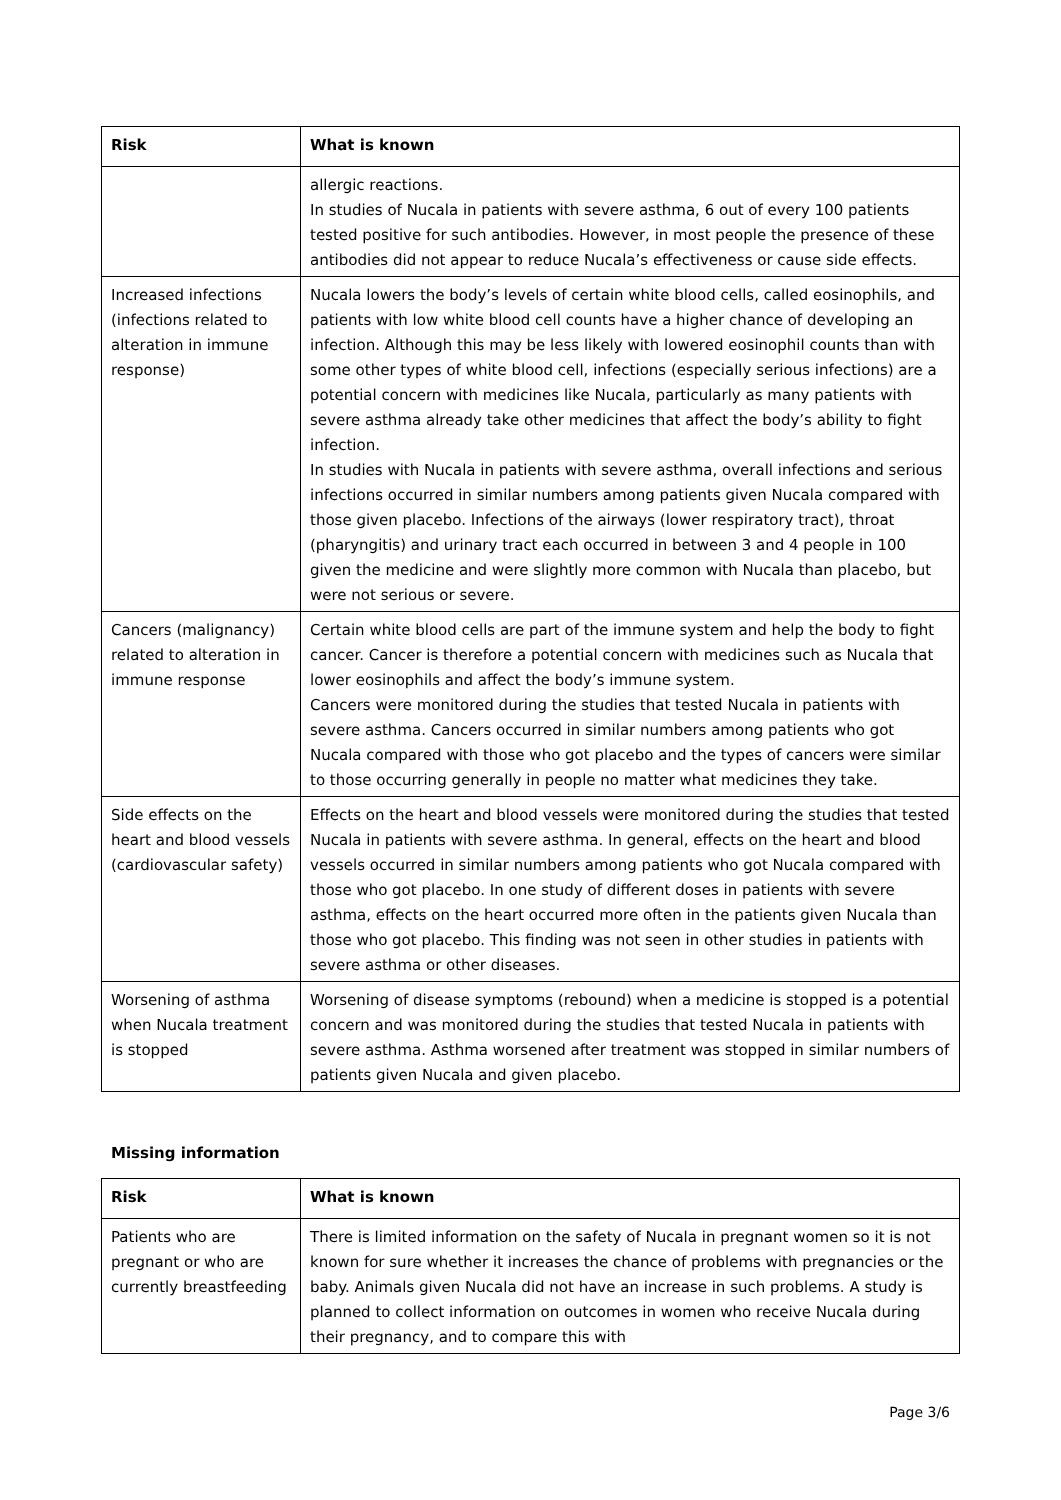| Risk | What is known |
| --- | --- |
| | allergic reactions. In studies of Nucala in patients with severe asthma, 6 out of every 100 patients tested positive for such antibodies. However, in most people the presence of these antibodies did not appear to reduce Nucala’s effectiveness or cause side effects. |
| Increased infections (infections related to alteration in immune response) | Nucala lowers the body’s levels of certain white blood cells, called eosinophils, and patients with low white blood cell counts have a higher chance of developing an infection. Although this may be less likely with lowered eosinophil counts than with some other types of white blood cell, infections (especially serious infections) are a potential concern with medicines like Nucala, particularly as many patients with severe asthma already take other medicines that affect the body’s ability to fight infection. In studies with Nucala in patients with severe asthma, overall infections and serious infections occurred in similar numbers among patients given Nucala compared with those given placebo. Infections of the airways (lower respiratory tract), throat (pharyngitis) and urinary tract each occurred in between 3 and 4 people in 100 given the medicine and were slightly more common with Nucala than placebo, but were not serious or severe. |
| Cancers (malignancy) related to alteration in immune response | Certain white blood cells are part of the immune system and help the body to fight cancer. Cancer is therefore a potential concern with medicines such as Nucala that lower eosinophils and affect the body’s immune system. Cancers were monitored during the studies that tested Nucala in patients with severe asthma. Cancers occurred in similar numbers among patients who got Nucala compared with those who got placebo and the types of cancers were similar to those occurring generally in people no matter what medicines they take. |
| Side effects on the heart and blood vessels (cardiovascular safety) | Effects on the heart and blood vessels were monitored during the studies that tested Nucala in patients with severe asthma. In general, effects on the heart and blood vessels occurred in similar numbers among patients who got Nucala compared with those who got placebo. In one study of different doses in patients with severe asthma, effects on the heart occurred more often in the patients given Nucala than those who got placebo. This finding was not seen in other studies in patients with severe asthma or other diseases. |
| Worsening of asthma when Nucala treatment is stopped | Worsening of disease symptoms (rebound) when a medicine is stopped is a potential concern and was monitored during the studies that tested Nucala in patients with severe asthma. Asthma worsened after treatment was stopped in similar numbers of patients given Nucala and given placebo. |
Missing information
| Risk | What is known |
| --- | --- |
| Patients who are pregnant or who are currently breastfeeding | There is limited information on the safety of Nucala in pregnant women so it is not known for sure whether it increases the chance of problems with pregnancies or the baby. Animals given Nucala did not have an increase in such problems. A study is planned to collect information on outcomes in women who receive Nucala during their pregnancy, and to compare this with |
Page 3/6